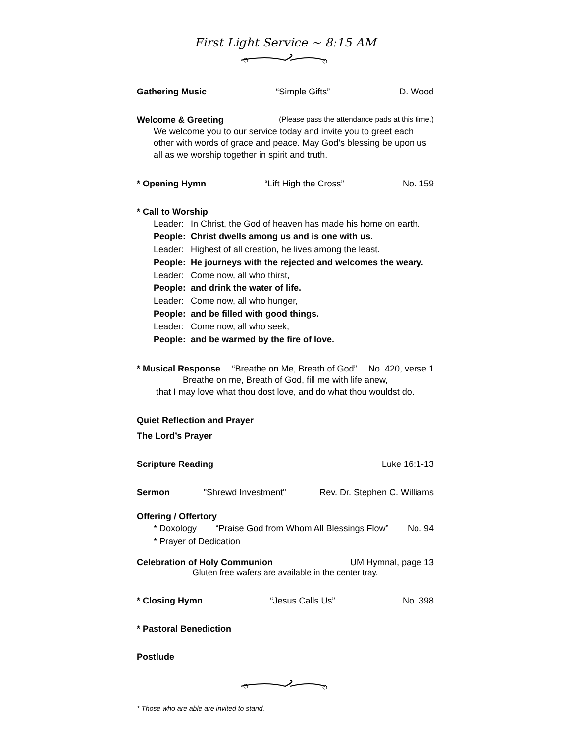First Light Service ~ 8:15 AM
Gathering Music “Simple Gifts” D. Wood
Welcome & Greeting (Please pass the attendance pads at this time.)
We welcome you to our service today and invite you to greet each other with words of grace and peace. May God’s blessing be upon us all as we worship together in spirit and truth.
* Opening Hymn “Lift High the Cross” No. 159
* Call to Worship
Leader: In Christ, the God of heaven has made his home on earth.
People: Christ dwells among us and is one with us.
Leader: Highest of all creation, he lives among the least.
People: He journeys with the rejected and welcomes the weary.
Leader: Come now, all who thirst,
People: and drink the water of life.
Leader: Come now, all who hunger,
People: and be filled with good things.
Leader: Come now, all who seek,
People: and be warmed by the fire of love.
* Musical Response “Breathe on Me, Breath of God” No. 420, verse 1
Breathe on me, Breath of God, fill me with life anew,
that I may love what thou dost love, and do what thou wouldst do.
Quiet Reflection and Prayer
The Lord’s Prayer
Scripture Reading Luke 16:1-13
Sermon "Shrewd Investment" Rev. Dr. Stephen C. Williams
Offering / Offertory
* Doxology “Praise God from Whom All Blessings Flow” No. 94
* Prayer of Dedication
Celebration of Holy Communion UM Hymnal, page 13
Gluten free wafers are available in the center tray.
* Closing Hymn “Jesus Calls Us” No. 398
* Pastoral Benediction
Postlude
* Those who are able are invited to stand.